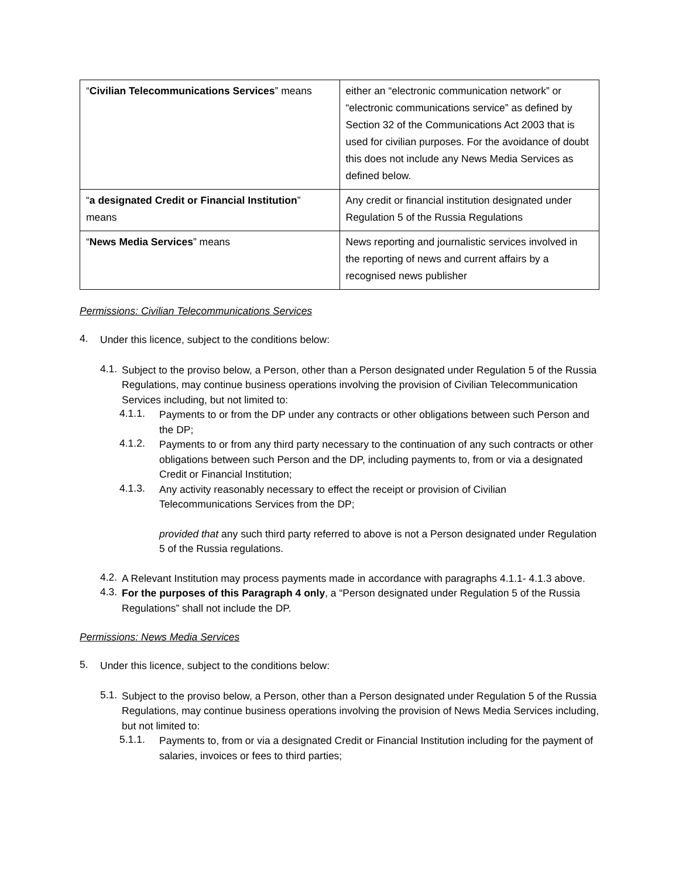| “ Civilian Telecommunications Services ” means | either an “electronic communication network” or “electronic communications service” as defined by Section 32 of the Communications Act 2003 that is used for civilian purposes. For the avoidance of doubt this does not include any News Media Services as defined below. |
| “ a designated Credit or Financial Institution ” means | Any credit or financial institution designated under Regulation 5 of the Russia Regulations |
| “ News Media Services ” means | News reporting and journalistic services involved in the reporting of news and current affairs by a recognised news publisher |
Permissions: Civilian Telecommunications Services
4.
Under this licence, subject to the conditions below:
4.1.
Subject to the proviso below, a Person, other than a Person designated under Regulation 5 of the Russia Regulations, may continue business operations involving the provision of Civilian Telecommunication Services including, but not limited to:
4.1.1.
Payments to or from the DP under any contracts or other obligations between such Person and the DP;
4.1.2.
Payments to or from any third party necessary to the continuation of any such contracts or other obligations between such Person and the DP, including payments to, from or via a designated Credit or Financial Institution;
4.1.3.
Any activity reasonably necessary to effect the receipt or provision of Civilian Telecommunications Services from the DP;
provided that any such third party referred to above is not a Person designated under Regulation 5 of the Russia regulations.
4.2.
A Relevant Institution may process payments made in accordance with paragraphs 4.1.1- 4.1.3 above.
4.3.
For the purposes of this Paragraph 4 only, a “Person designated under Regulation 5 of the Russia Regulations” shall not include the DP.
Permissions: News Media Services
5.
Under this licence, subject to the conditions below:
5.1.
Subject to the proviso below, a Person, other than a Person designated under Regulation 5 of the Russia Regulations, may continue business operations involving the provision of News Media Services including, but not limited to:
5.1.1.
Payments to, from or via a designated Credit or Financial Institution including for the payment of salaries, invoices or fees to third parties;